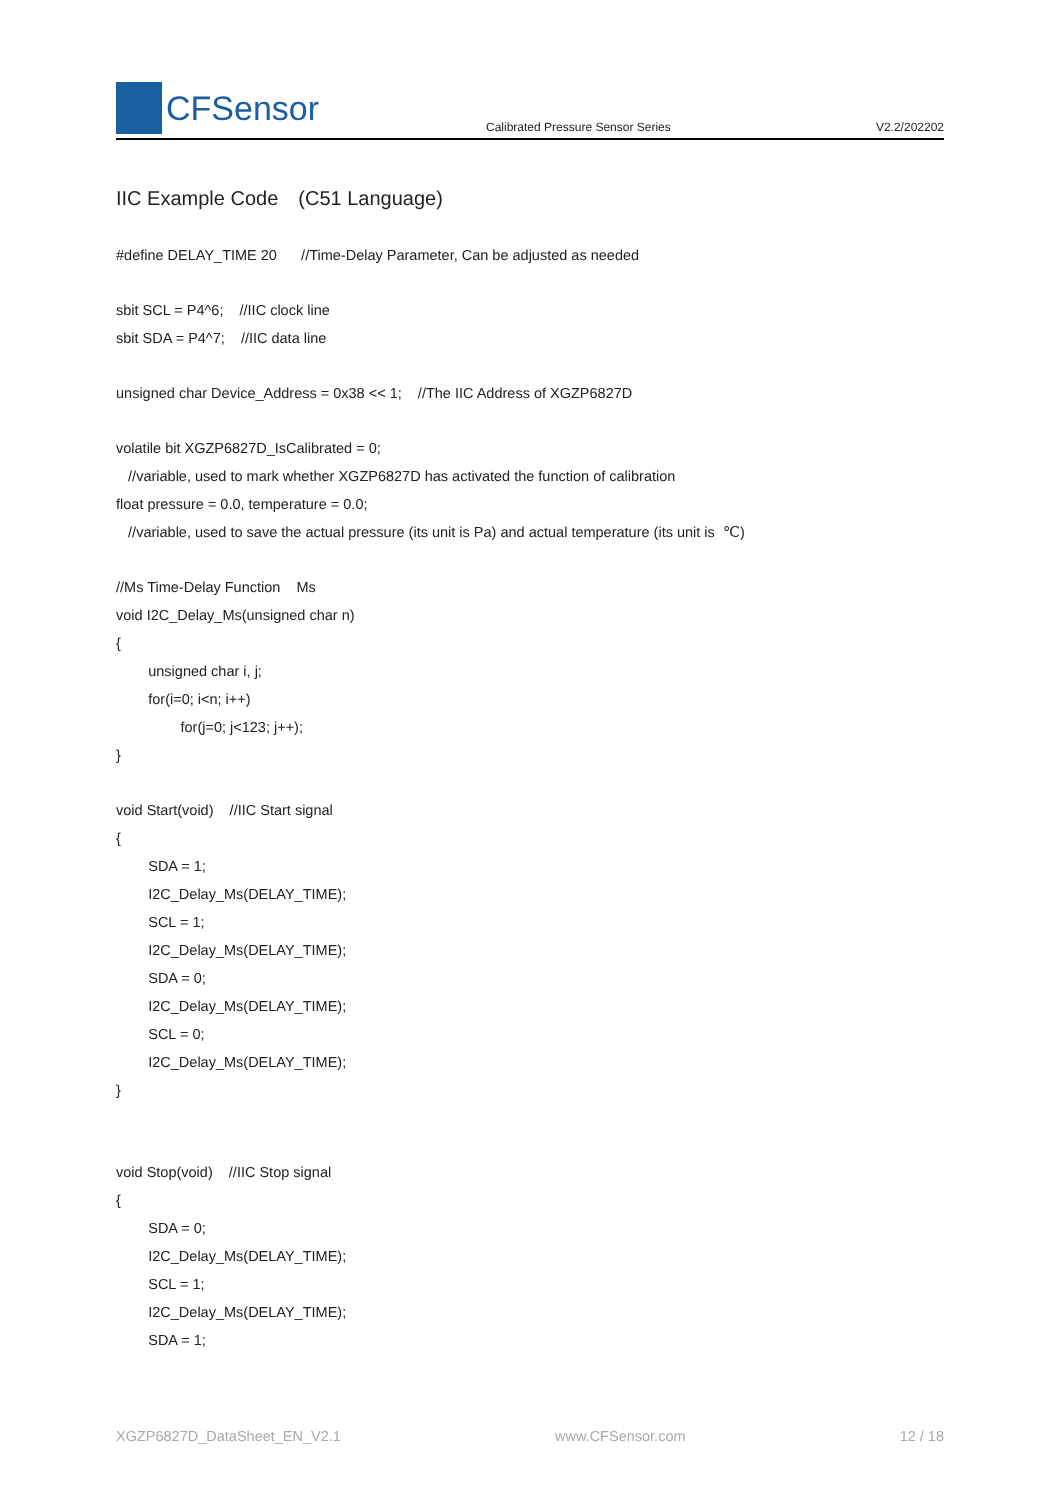CFSensor
Calibrated Pressure Sensor Series
V2.2/202202
IIC Example Code　(C51 Language)
#define DELAY_TIME 20 //Time-Delay Parameter, Can be adjusted as needed
sbit SCL = P4^6; //IIC clock line
sbit SDA = P4^7; //IIC data line
unsigned char Device_Address = 0x38 << 1; //The IIC Address of XGZP6827D
volatile bit XGZP6827D_IsCalibrated = 0;
//variable, used to mark whether XGZP6827D has activated the function of calibration
float pressure = 0.0, temperature = 0.0;
//variable, used to save the actual pressure (its unit is Pa) and actual temperature (its unit is ℃)
//Ms Time-Delay Function Ms
void I2C_Delay_Ms(unsigned char n)
{
unsigned char i, j;
for(i=0; i<n; i++)
for(j=0; j<123; j++);
}
void Start(void) //IIC Start signal
{
SDA = 1;
I2C_Delay_Ms(DELAY_TIME);
SCL = 1;
I2C_Delay_Ms(DELAY_TIME);
SDA = 0;
I2C_Delay_Ms(DELAY_TIME);
SCL = 0;
I2C_Delay_Ms(DELAY_TIME);
}
void Stop(void) //IIC Stop signal
{
SDA = 0;
I2C_Delay_Ms(DELAY_TIME);
SCL = 1;
I2C_Delay_Ms(DELAY_TIME);
SDA = 1;
XGZP6827D_DataSheet_EN_V2.1 www.CFSensor.com 12 / 18